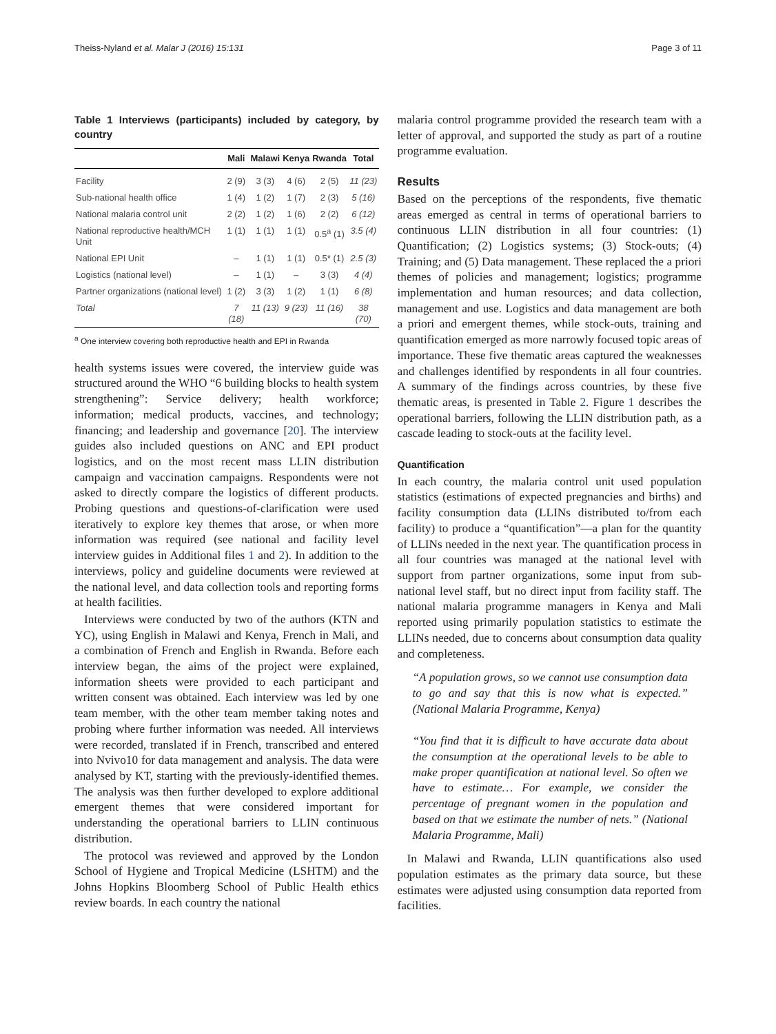Theiss-Nyland et al. Malar J (2016) 15:131 Page 3 of 11
Table 1 Interviews (participants) included by category, by country
| | Mali | Malawi | Kenya | Rwanda | Total |
| --- | --- | --- | --- | --- | --- |
| Facility | 2 (9) | 3 (3) | 4 (6) | 2 (5) | 11 (23) |
| Sub-national health office | 1 (4) | 1 (2) | 1 (7) | 2 (3) | 5 (16) |
| National malaria control unit | 2 (2) | 1 (2) | 1 (6) | 2 (2) | 6 (12) |
| National reproductive health/MCH Unit | 1 (1) | 1 (1) | 1 (1) | 0.5<sup>a</sup> (1) | 3.5 (4) |
| National EPI Unit | – | 1 (1) | 1 (1) | 0.5* (1) | 2.5 (3) |
| Logistics (national level) | – | 1 (1) | – | 3 (3) | 4 (4) |
| Partner organizations (national level) | 1 (2) | 3 (3) | 1 (2) | 1 (1) | 6 (8) |
| Total | 7 (18) | 11 (13) | 9 (23) | 11 (16) | 38 (70) |
<sup>a</sup> One interview covering both reproductive health and EPI in Rwanda
health systems issues were covered, the interview guide was structured around the WHO “6 building blocks to health system strengthening”: Service delivery; health workforce; information; medical products, vaccines, and technology; financing; and leadership and governance [20]. The interview guides also included questions on ANC and EPI product logistics, and on the most recent mass LLIN distribution campaign and vaccination campaigns. Respondents were not asked to directly compare the logistics of different products. Probing questions and questions-of-clarification were used iteratively to explore key themes that arose, or when more information was required (see national and facility level interview guides in Additional files 1 and 2). In addition to the interviews, policy and guideline documents were reviewed at the national level, and data collection tools and reporting forms at health facilities.
Interviews were conducted by two of the authors (KTN and YC), using English in Malawi and Kenya, French in Mali, and a combination of French and English in Rwanda. Before each interview began, the aims of the project were explained, information sheets were provided to each participant and written consent was obtained. Each interview was led by one team member, with the other team member taking notes and probing where further information was needed. All interviews were recorded, translated if in French, transcribed and entered into Nvivo10 for data management and analysis. The data were analysed by KT, starting with the previously-identified themes. The analysis was then further developed to explore additional emergent themes that were considered important for understanding the operational barriers to LLIN continuous distribution.
The protocol was reviewed and approved by the London School of Hygiene and Tropical Medicine (LSHTM) and the Johns Hopkins Bloomberg School of Public Health ethics review boards. In each country the national
malaria control programme provided the research team with a letter of approval, and supported the study as part of a routine programme evaluation.
Results
Based on the perceptions of the respondents, five thematic areas emerged as central in terms of operational barriers to continuous LLIN distribution in all four countries: (1) Quantification; (2) Logistics systems; (3) Stock-outs; (4) Training; and (5) Data management. These replaced the a priori themes of policies and management; logistics; programme implementation and human resources; and data collection, management and use. Logistics and data management are both a priori and emergent themes, while stock-outs, training and quantification emerged as more narrowly focused topic areas of importance. These five thematic areas captured the weaknesses and challenges identified by respondents in all four countries. A summary of the findings across countries, by these five thematic areas, is presented in Table 2. Figure 1 describes the operational barriers, following the LLIN distribution path, as a cascade leading to stock-outs at the facility level.
Quantification
In each country, the malaria control unit used population statistics (estimations of expected pregnancies and births) and facility consumption data (LLINs distributed to/from each facility) to produce a “quantification”—a plan for the quantity of LLINs needed in the next year. The quantification process in all four countries was managed at the national level with support from partner organizations, some input from sub-national level staff, but no direct input from facility staff. The national malaria programme managers in Kenya and Mali reported using primarily population statistics to estimate the LLINs needed, due to concerns about consumption data quality and completeness.
“A population grows, so we cannot use consumption data to go and say that this is now what is expected.” (National Malaria Programme, Kenya)
“You find that it is difficult to have accurate data about the consumption at the operational levels to be able to make proper quantification at national level. So often we have to estimate… For example, we consider the percentage of pregnant women in the population and based on that we estimate the number of nets.” (National Malaria Programme, Mali)
In Malawi and Rwanda, LLIN quantifications also used population estimates as the primary data source, but these estimates were adjusted using consumption data reported from facilities.